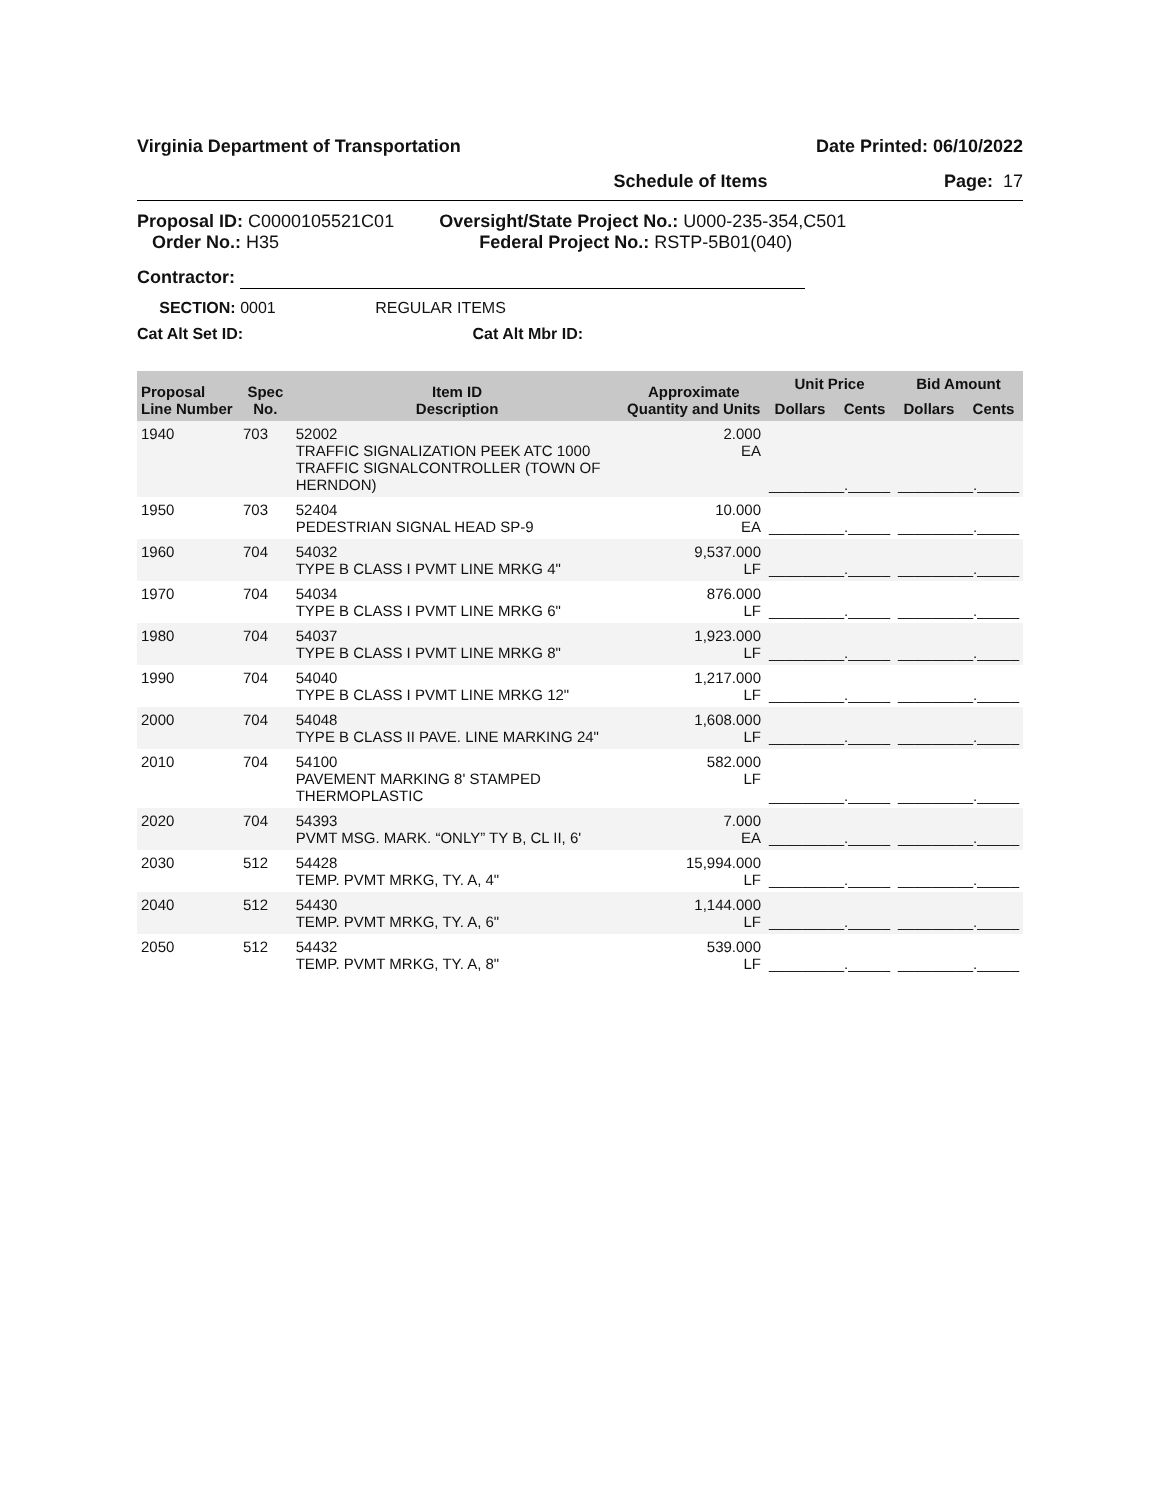Virginia Department of Transportation Date Printed: 06/10/2022
Schedule of Items Page: 17
Proposal ID: C0000105521C01
Order No.: H35
Oversight/State Project No.: U000-235-354,C501
Federal Project No.: RSTP-5B01(040)
Contractor:
SECTION: 0001 REGULAR ITEMS
Cat Alt Set ID: Cat Alt Mbr ID:
| Proposal Line Number | Spec No. | Item ID Description | Approximate Quantity and Units | Unit Price | | Bid Amount | |
| --- | --- | --- | --- | --- | --- | --- | --- |
| | | | | Dollars | Cents | Dollars | Cents |
| 1940 | 703 | 52002 TRAFFIC SIGNALIZATION PEEK ATC 1000 TRAFFIC SIGNALCONTROLLER (TOWN OF HERNDON) | 2.000 EA | _________._____ | | _________._____ | |
| 1950 | 703 | 52404 PEDESTRIAN SIGNAL HEAD SP-9 | 10.000 EA | _________._____ | | _________._____ | |
| 1960 | 704 | 54032 TYPE B CLASS I PVMT LINE MRKG 4" | 9,537.000 LF | _________._____ | | _________._____ | |
| 1970 | 704 | 54034 TYPE B CLASS I PVMT LINE MRKG 6" | 876.000 LF | _________._____ | | _________._____ | |
| 1980 | 704 | 54037 TYPE B CLASS I PVMT LINE MRKG 8" | 1,923.000 LF | _________._____ | | _________._____ | |
| 1990 | 704 | 54040 TYPE B CLASS I PVMT LINE MRKG 12" | 1,217.000 LF | _________._____ | | _________._____ | |
| 2000 | 704 | 54048 TYPE B CLASS II PAVE. LINE MARKING 24" | 1,608.000 LF | _________._____ | | _________._____ | |
| 2010 | 704 | 54100 PAVEMENT MARKING 8' STAMPED THERMOPLASTIC | 582.000 LF | _________._____ | | _________._____ | |
| 2020 | 704 | 54393 PVMT MSG. MARK. “ONLY” TY B, CL II, 6' | 7.000 EA | _________._____ | | _________._____ | |
| 2030 | 512 | 54428 TEMP. PVMT MRKG, TY. A, 4" | 15,994.000 LF | _________._____ | | _________._____ | |
| 2040 | 512 | 54430 TEMP. PVMT MRKG, TY. A, 6" | 1,144.000 LF | _________._____ | | _________._____ | |
| 2050 | 512 | 54432 TEMP. PVMT MRKG, TY. A, 8" | 539.000 LF | _________._____ | | _________._____ | |